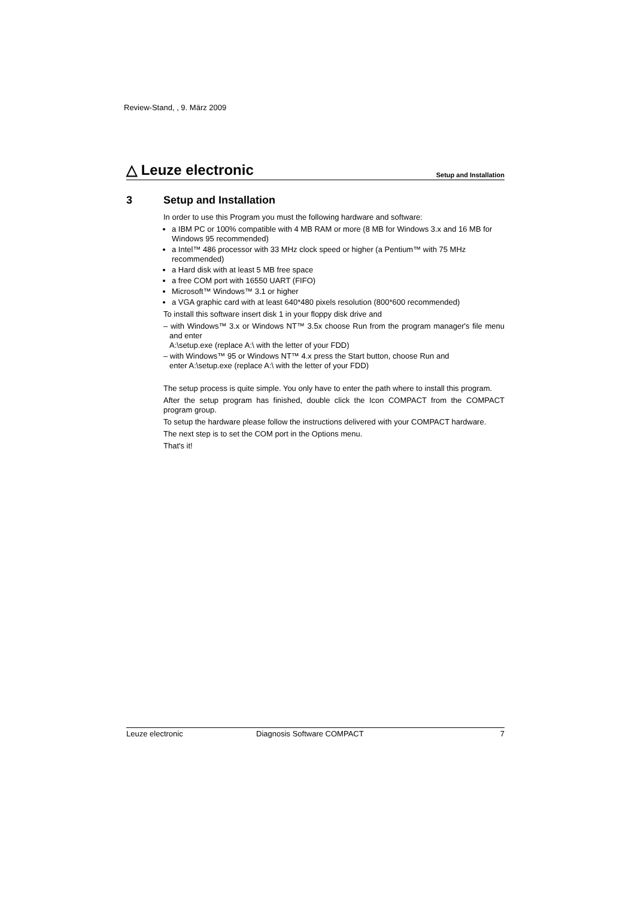Review-Stand, , 9. März 2009
△ Leuze electronic
Setup and Installation
3 Setup and Installation
In order to use this Program you must the following hardware and software:
a IBM PC or 100% compatible with 4 MB RAM or more (8 MB for Windows 3.x and 16 MB for
Windows 95 recommended)
a Intel™ 486 processor with 33 MHz clock speed or higher (a Pentium™ with 75 MHz recommended)
a Hard disk with at least 5 MB free space
a free COM port with 16550 UART (FIFO)
Microsoft™ Windows™ 3.1 or higher
a VGA graphic card with at least 640*480 pixels resolution (800*600 recommended)
To install this software insert disk 1 in your floppy disk drive and
– with Windows™ 3.x or Windows NT™ 3.5x choose Run from the program manager's file menu and enter
A:\setup.exe (replace A:\ with the letter of your FDD)
– with Windows™ 95 or Windows NT™ 4.x press the Start button, choose Run and
enter A:\setup.exe (replace A:\ with the letter of your FDD)
The setup process is quite simple. You only have to enter the path where to install this program.
After the setup program has finished, double click the Icon COMPACT from the COMPACT program group.
To setup the hardware please follow the instructions delivered with your COMPACT hardware.
The next step is to set the COM port in the Options menu.
That's it!
Leuze electronic Diagnosis Software COMPACT 7